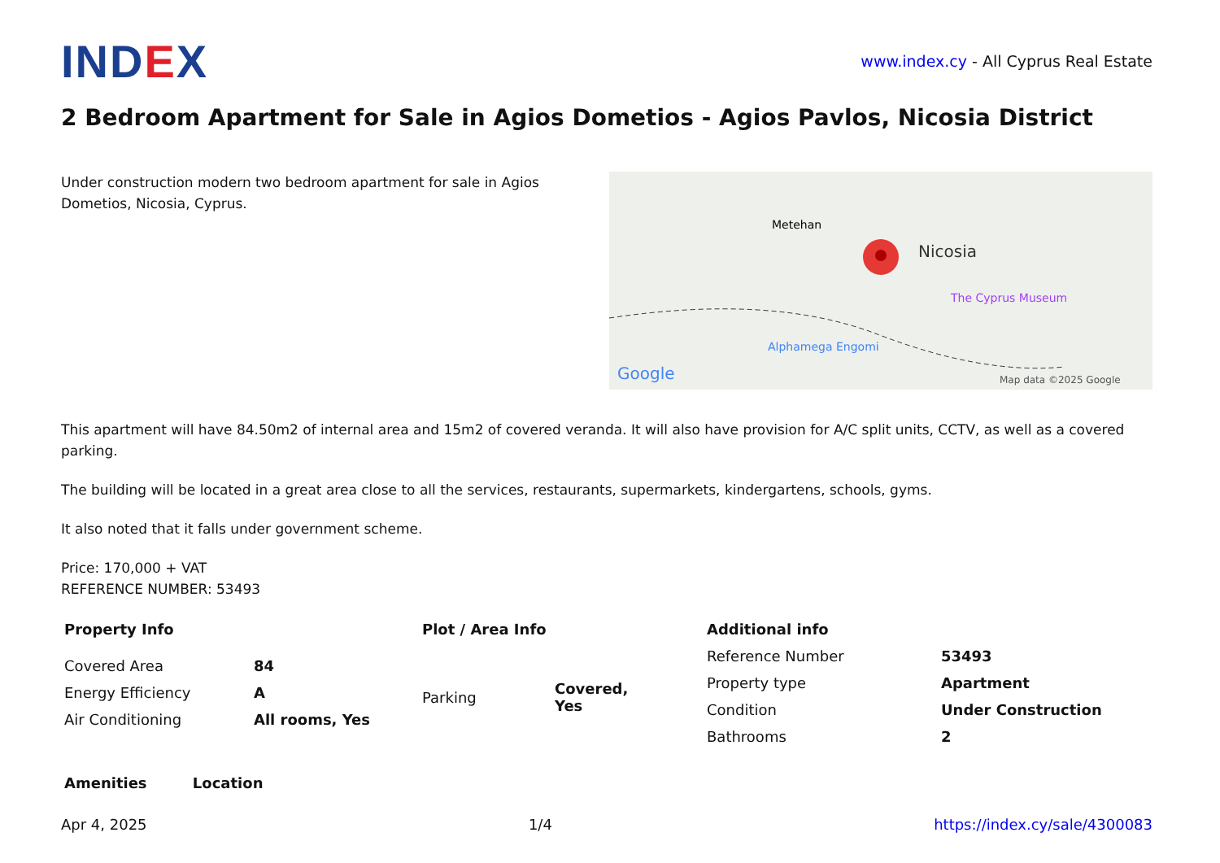IND EX
www.index.cy - All Cyprus Real Estate
2 Bedroom Apartment for Sale in Agios Dometios - Agios Pavlos, Nicosia District
Under construction modern two bedroom apartment for sale in Agios Dometios, Nicosia, Cyprus.
Google
Map data ©2025 Google
Nicosia
Metehan
Alphamega Engomi
The Cyprus Museum
This apartment will have 84.50m2 of internal area and 15m2 of covered veranda. It will also have provision for A/C split units, CCTV, as well as a covered parking.
The building will be located in a great area close to all the services, restaurants, supermarkets, kindergartens, schools, gyms.
It also noted that it falls under government scheme.
Price: 170,000 + VAT
REFERENCE NUMBER: 53493
Property Info
| Covered Area | 84 |
| Energy Efficiency | A |
| Air Conditioning | All rooms, Yes |
Plot / Area Info
| Parking | Covered, Yes |
Additional info
| Reference Number | 53493 |
| Property type | Apartment |
| Condition | Under Construction |
| Bathrooms | 2 |
Amenities Location
Apr 4, 2025 1/4 https://index.cy/sale/4300083